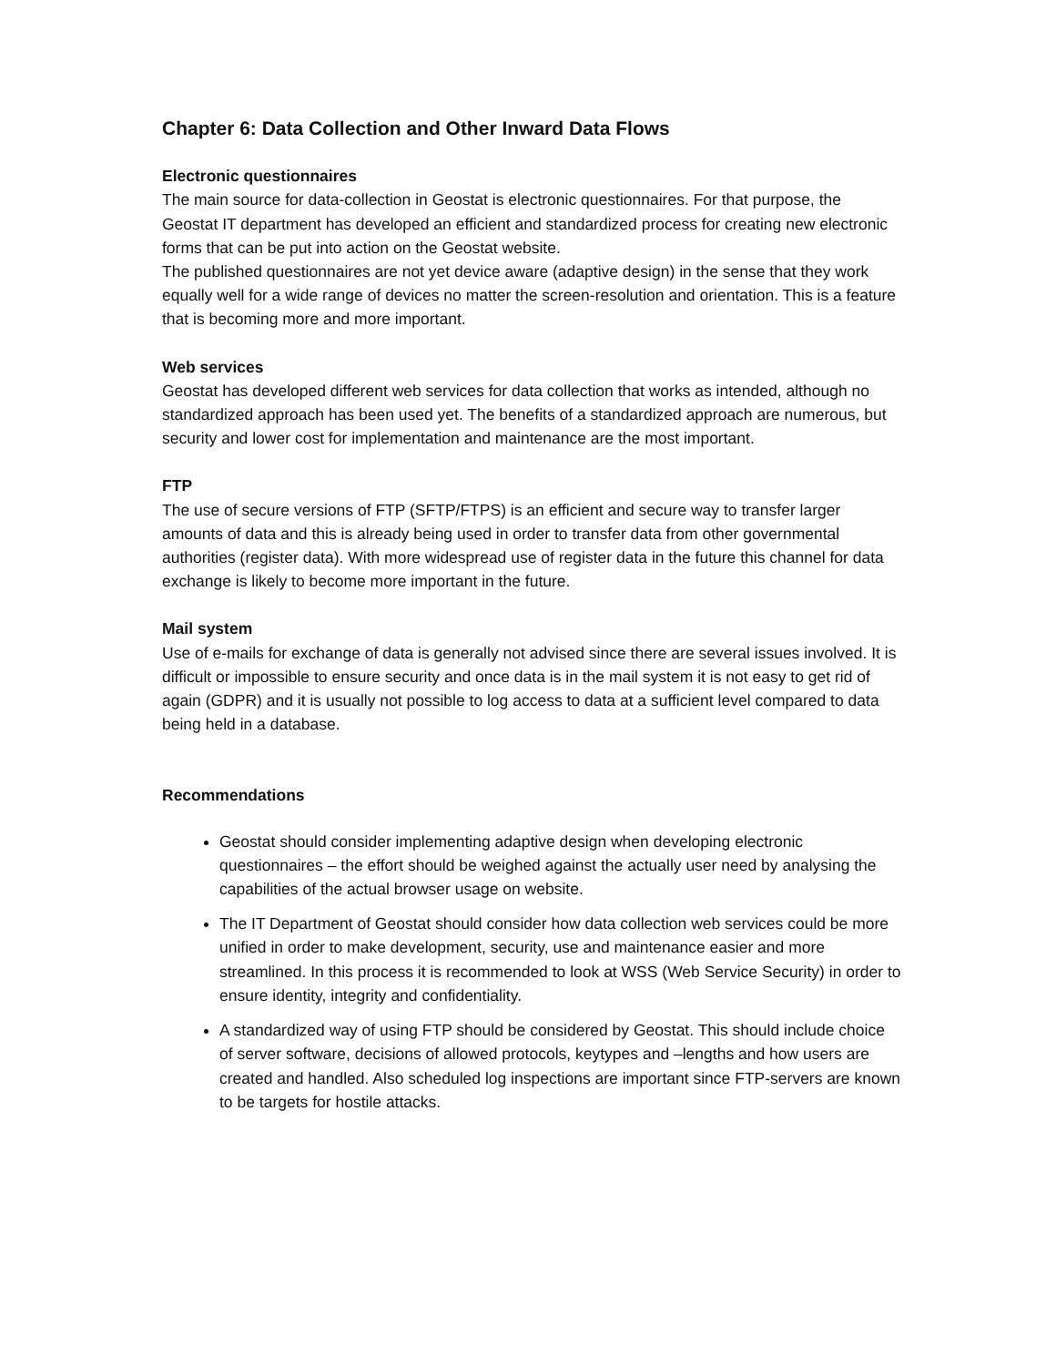Chapter 6: Data Collection and Other Inward Data Flows
Electronic questionnaires
The main source for data-collection in Geostat is electronic questionnaires. For that purpose, the Geostat IT department has developed an efficient and standardized process for creating new electronic forms that can be put into action on the Geostat website.
The published questionnaires are not yet device aware (adaptive design) in the sense that they work equally well for a wide range of devices no matter the screen-resolution and orientation. This is a feature that is becoming more and more important.
Web services
Geostat has developed different web services for data collection that works as intended, although no standardized approach has been used yet. The benefits of a standardized approach are numerous, but security and lower cost for implementation and maintenance are the most important.
FTP
The use of secure versions of FTP (SFTP/FTPS) is an efficient and secure way to transfer larger amounts of data and this is already being used in order to transfer data from other governmental authorities (register data). With more widespread use of register data in the future this channel for data exchange is likely to become more important in the future.
Mail system
Use of e-mails for exchange of data is generally not advised since there are several issues involved. It is difficult or impossible to ensure security and once data is in the mail system it is not easy to get rid of again (GDPR) and it is usually not possible to log access to data at a sufficient level compared to data being held in a database.
Recommendations
Geostat should consider implementing adaptive design when developing electronic questionnaires – the effort should be weighed against the actually user need by analysing the capabilities of the actual browser usage on website.
The IT Department of Geostat should consider how data collection web services could be more unified in order to make development, security, use and maintenance easier and more streamlined. In this process it is recommended to look at WSS (Web Service Security) in order to ensure identity, integrity and confidentiality.
A standardized way of using FTP should be considered by Geostat. This should include choice of server software, decisions of allowed protocols, keytypes and –lengths and how users are created and handled. Also scheduled log inspections are important since FTP-servers are known to be targets for hostile attacks.